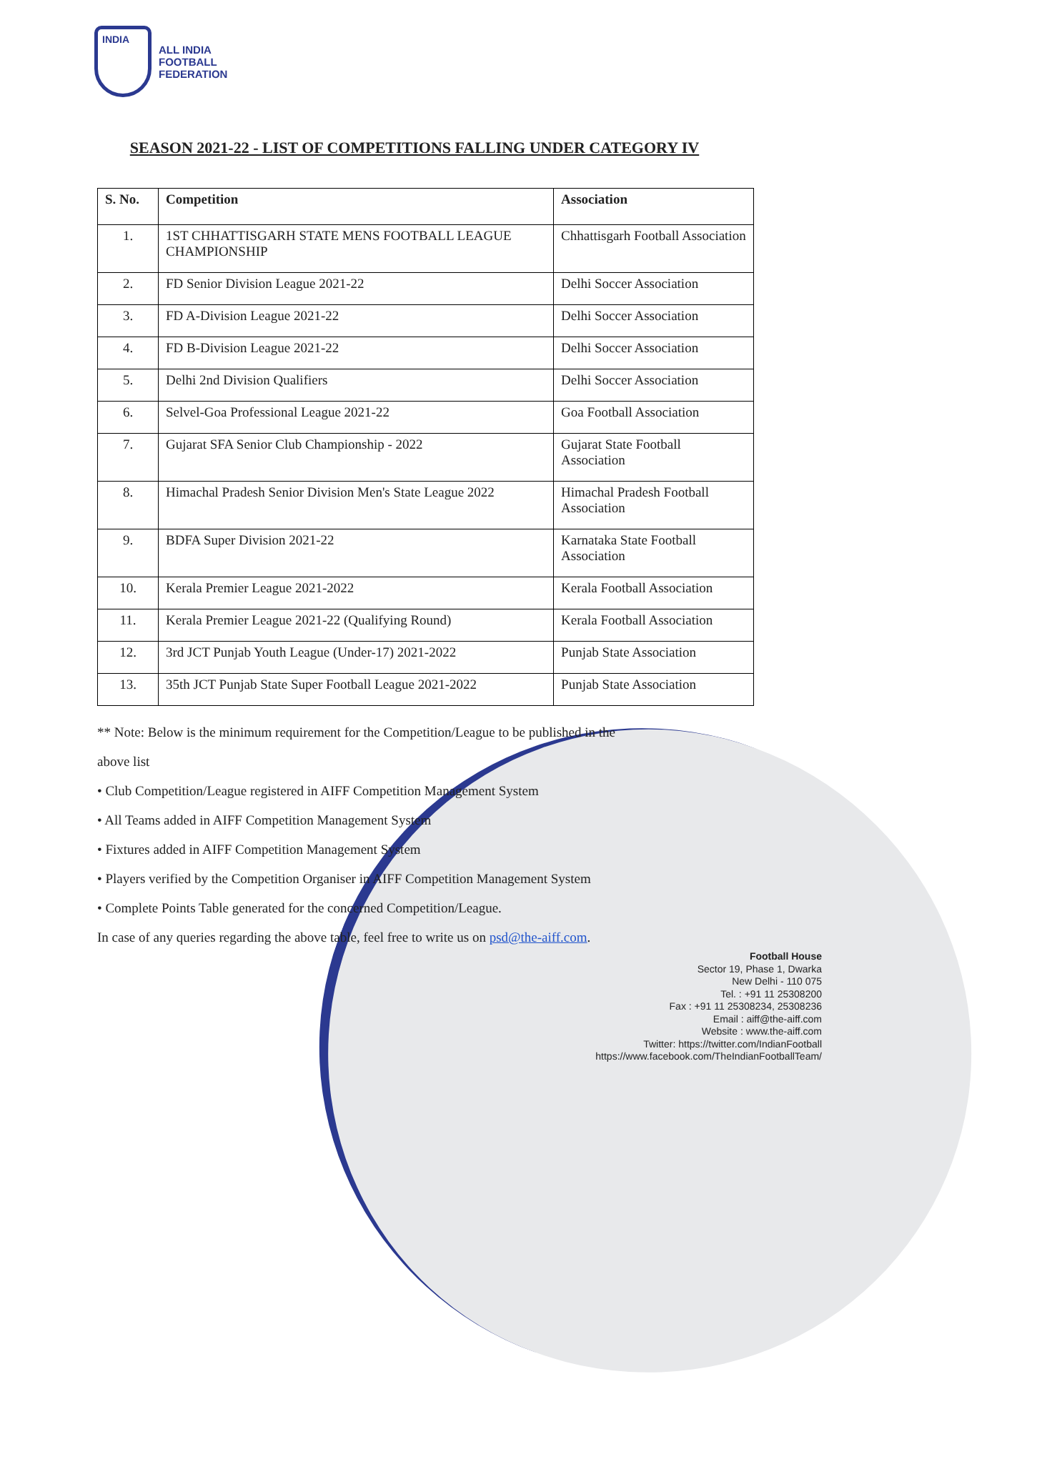INDIA
ALL INDIA
FOOTBALL
FEDERATION
SEASON 2021-22 - LIST OF COMPETITIONS FALLING UNDER CATEGORY IV
| S. No. | Competition | Association |
| --- | --- | --- |
| 1. | 1ST CHHATTISGARH STATE MENS FOOTBALL LEAGUE CHAMPIONSHIP | Chhattisgarh Football Association |
| 2. | FD Senior Division League 2021-22 | Delhi Soccer Association |
| 3. | FD A-Division League 2021-22 | Delhi Soccer Association |
| 4. | FD B-Division League 2021-22 | Delhi Soccer Association |
| 5. | Delhi 2nd Division Qualifiers | Delhi Soccer Association |
| 6. | Selvel-Goa Professional League 2021-22 | Goa Football Association |
| 7. | Gujarat SFA Senior Club Championship - 2022 | Gujarat State Football Association |
| 8. | Himachal Pradesh Senior Division Men's State League 2022 | Himachal Pradesh Football Association |
| 9. | BDFA Super Division 2021-22 | Karnataka State Football Association |
| 10. | Kerala Premier League 2021-2022 | Kerala Football Association |
| 11. | Kerala Premier League 2021-22 (Qualifying Round) | Kerala Football Association |
| 12. | 3rd JCT Punjab Youth League (Under-17) 2021-2022 | Punjab State Association |
| 13. | 35th JCT Punjab State Super Football League 2021-2022 | Punjab State Association |
** Note: Below is the minimum requirement for the Competition/League to be published in the
above list
• Club Competition/League registered in AIFF Competition Management System
• All Teams added in AIFF Competition Management System
• Fixtures added in AIFF Competition Management System
• Players verified by the Competition Organiser in AIFF Competition Management System
• Complete Points Table generated for the concerned Competition/League.
In case of any queries regarding the above table, feel free to write us on psd@the-aiff.com.
Football House
Sector 19, Phase 1, Dwarka
New Delhi - 110 075
Tel. : +91 11 25308200
Fax : +91 11 25308234, 25308236
Email : aiff@the-aiff.com
Website : www.the-aiff.com
Twitter: https://twitter.com/IndianFootball
https://www.facebook.com/TheIndianFootballTeam/